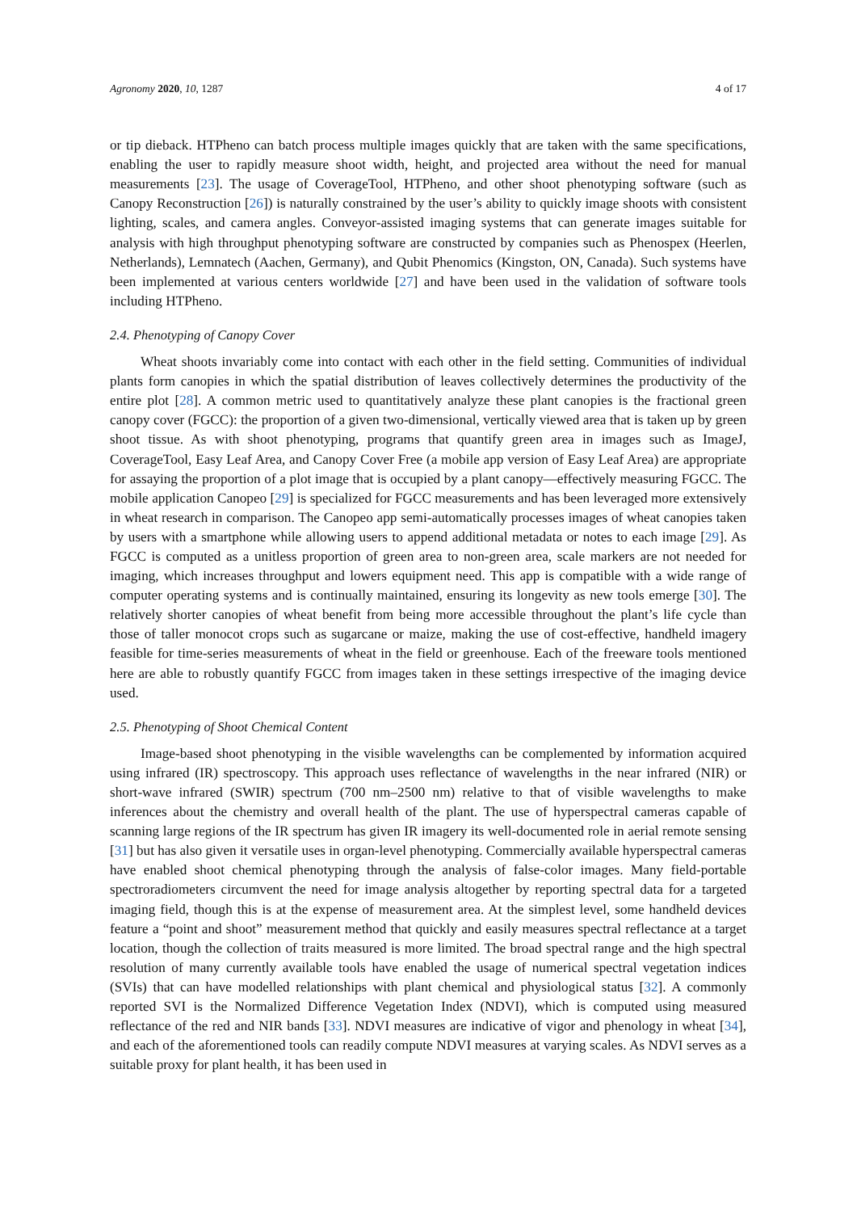Agronomy 2020, 10, 1287 4 of 17
or tip dieback. HTPheno can batch process multiple images quickly that are taken with the same specifications, enabling the user to rapidly measure shoot width, height, and projected area without the need for manual measurements [23]. The usage of CoverageTool, HTPheno, and other shoot phenotyping software (such as Canopy Reconstruction [26]) is naturally constrained by the user’s ability to quickly image shoots with consistent lighting, scales, and camera angles. Conveyor-assisted imaging systems that can generate images suitable for analysis with high throughput phenotyping software are constructed by companies such as Phenospex (Heerlen, Netherlands), Lemnatech (Aachen, Germany), and Qubit Phenomics (Kingston, ON, Canada). Such systems have been implemented at various centers worldwide [27] and have been used in the validation of software tools including HTPheno.
2.4. Phenotyping of Canopy Cover
Wheat shoots invariably come into contact with each other in the field setting. Communities of individual plants form canopies in which the spatial distribution of leaves collectively determines the productivity of the entire plot [28]. A common metric used to quantitatively analyze these plant canopies is the fractional green canopy cover (FGCC): the proportion of a given two-dimensional, vertically viewed area that is taken up by green shoot tissue. As with shoot phenotyping, programs that quantify green area in images such as ImageJ, CoverageTool, Easy Leaf Area, and Canopy Cover Free (a mobile app version of Easy Leaf Area) are appropriate for assaying the proportion of a plot image that is occupied by a plant canopy—effectively measuring FGCC. The mobile application Canopeo [29] is specialized for FGCC measurements and has been leveraged more extensively in wheat research in comparison. The Canopeo app semi-automatically processes images of wheat canopies taken by users with a smartphone while allowing users to append additional metadata or notes to each image [29]. As FGCC is computed as a unitless proportion of green area to non-green area, scale markers are not needed for imaging, which increases throughput and lowers equipment need. This app is compatible with a wide range of computer operating systems and is continually maintained, ensuring its longevity as new tools emerge [30]. The relatively shorter canopies of wheat benefit from being more accessible throughout the plant’s life cycle than those of taller monocot crops such as sugarcane or maize, making the use of cost-effective, handheld imagery feasible for time-series measurements of wheat in the field or greenhouse. Each of the freeware tools mentioned here are able to robustly quantify FGCC from images taken in these settings irrespective of the imaging device used.
2.5. Phenotyping of Shoot Chemical Content
Image-based shoot phenotyping in the visible wavelengths can be complemented by information acquired using infrared (IR) spectroscopy. This approach uses reflectance of wavelengths in the near infrared (NIR) or short-wave infrared (SWIR) spectrum (700 nm–2500 nm) relative to that of visible wavelengths to make inferences about the chemistry and overall health of the plant. The use of hyperspectral cameras capable of scanning large regions of the IR spectrum has given IR imagery its well-documented role in aerial remote sensing [31] but has also given it versatile uses in organ-level phenotyping. Commercially available hyperspectral cameras have enabled shoot chemical phenotyping through the analysis of false-color images. Many field-portable spectroradiometers circumvent the need for image analysis altogether by reporting spectral data for a targeted imaging field, though this is at the expense of measurement area. At the simplest level, some handheld devices feature a “point and shoot” measurement method that quickly and easily measures spectral reflectance at a target location, though the collection of traits measured is more limited. The broad spectral range and the high spectral resolution of many currently available tools have enabled the usage of numerical spectral vegetation indices (SVIs) that can have modelled relationships with plant chemical and physiological status [32]. A commonly reported SVI is the Normalized Difference Vegetation Index (NDVI), which is computed using measured reflectance of the red and NIR bands [33]. NDVI measures are indicative of vigor and phenology in wheat [34], and each of the aforementioned tools can readily compute NDVI measures at varying scales. As NDVI serves as a suitable proxy for plant health, it has been used in